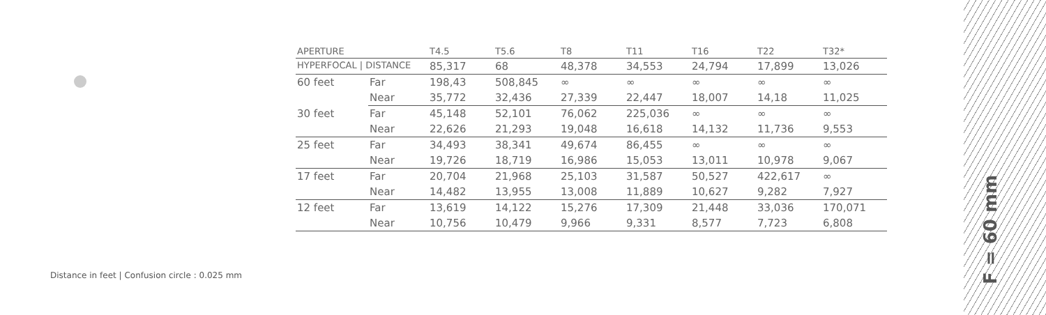| APERTURE | | T4.5 | T5.6 | T8 | T11 | T16 | T22 | T32* |
| --- | --- | --- | --- | --- | --- | --- | --- | --- |
| HYPERFOCAL / DISTANCE | | 85,317 | 68 | 48,378 | 34,553 | 24,794 | 17,899 | 13,026 |
| 60 feet | Far | 198,43 | 508,845 | ∞ | ∞ | ∞ | ∞ | ∞ |
| | Near | 35,772 | 32,436 | 27,339 | 22,447 | 18,007 | 14,18 | 11,025 |
| 30 feet | Far | 45,148 | 52,101 | 76,062 | 225,036 | ∞ | ∞ | ∞ |
| | Near | 22,626 | 21,293 | 19,048 | 16,618 | 14,132 | 11,736 | 9,553 |
| 25 feet | Far | 34,493 | 38,341 | 49,674 | 86,455 | ∞ | ∞ | ∞ |
| | Near | 19,726 | 18,719 | 16,986 | 15,053 | 13,011 | 10,978 | 9,067 |
| 17 feet | Far | 20,704 | 21,968 | 25,103 | 31,587 | 50,527 | 422,617 | ∞ |
| | Near | 14,482 | 13,955 | 13,008 | 11,889 | 10,627 | 9,282 | 7,927 |
| 12 feet | Far | 13,619 | 14,122 | 15,276 | 17,309 | 21,448 | 33,036 | 170,071 |
| | Near | 10,756 | 10,479 | 9,966 | 9,331 | 8,577 | 7,723 | 6,808 |
Distance in feet | Confusion circle : 0.025 mm
F = 60 mm